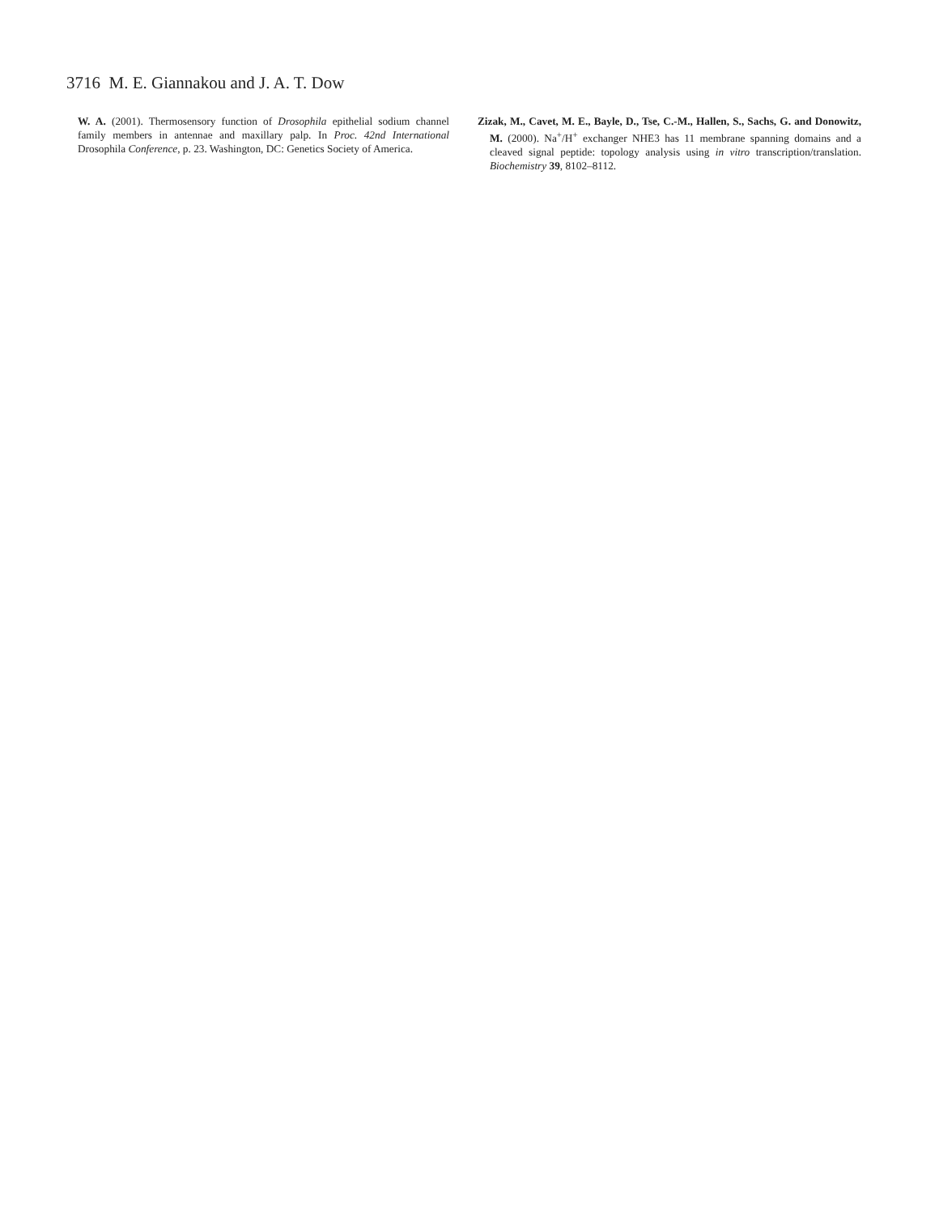3716 M. E. Giannakou and J. A. T. Dow
W. A. (2001). Thermosensory function of Drosophila epithelial sodium channel family members in antennae and maxillary palp. In Proc. 42nd International Drosophila Conference, p. 23. Washington, DC: Genetics Society of America.
Zizak, M., Cavet, M. E., Bayle, D., Tse, C.-M., Hallen, S., Sachs, G. and Donowitz, M. (2000). Na<sup>+</sup>/H<sup>+</sup> exchanger NHE3 has 11 membrane spanning domains and a cleaved signal peptide: topology analysis using in vitro transcription/translation. Biochemistry 39, 8102–8112.